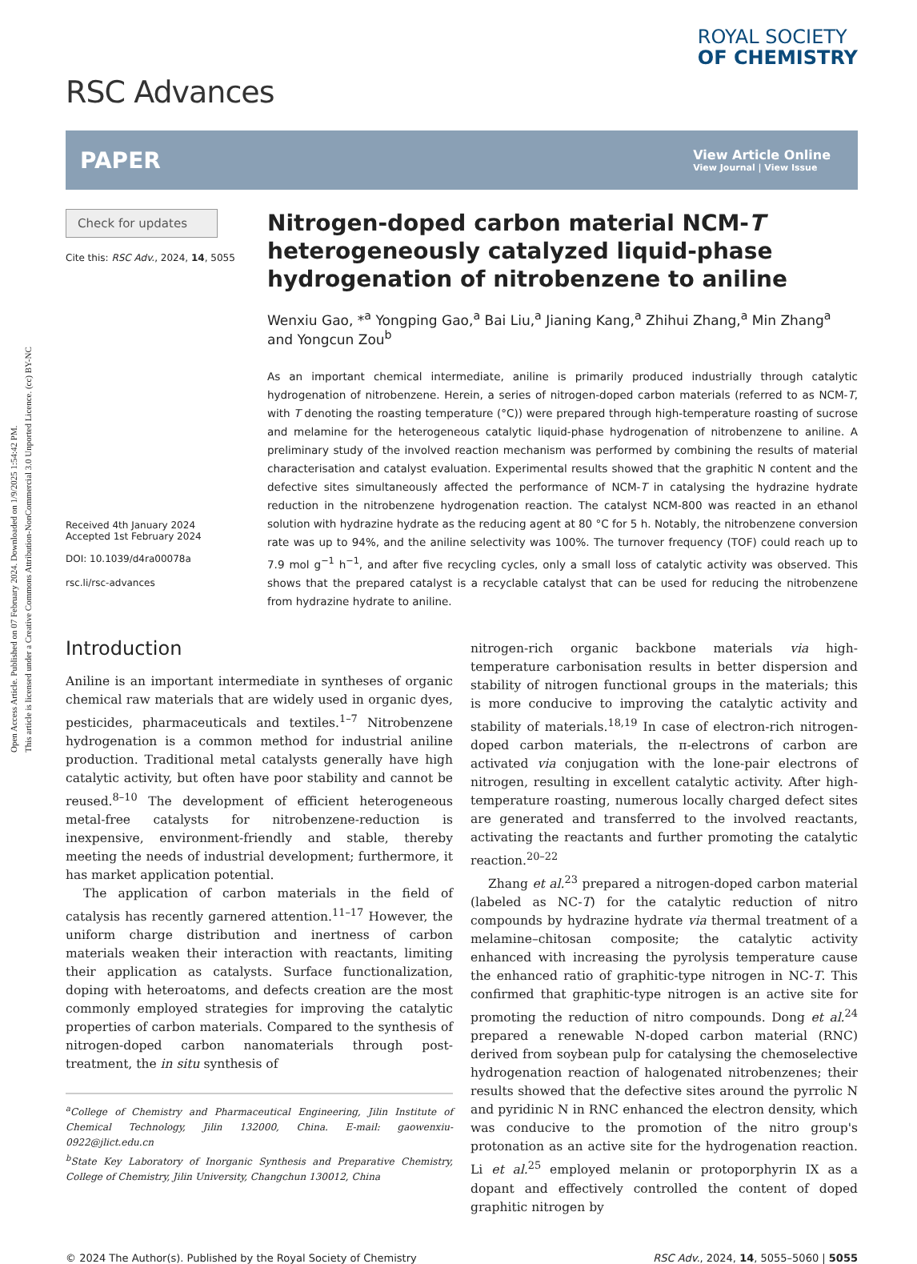Open Access Article. Published on 07 February 2024. Downloaded on 1/9/2025 1:54:42 PM.
This article is licensed under a Creative Commons Attribution-NonCommercial 3.0 Unported Licence. (cc) BY-NC
RSC Advances
ROYAL SOCIETY
OF CHEMISTRY
PAPER View Article Online
View Journal | View Issue
Check for updates
Cite this: RSC Adv., 2024, 14, 5055
Received 4th January 2024
Accepted 1st February 2024
DOI: 10.1039/d4ra00078a
rsc.li/rsc-advances
Nitrogen-doped carbon material NCM-T heterogeneously catalyzed liquid-phase hydrogenation of nitrobenzene to aniline
Wenxiu Gao, *<sup>a</sup> Yongping Gao,<sup>a</sup> Bai Liu,<sup>a</sup> Jianing Kang,<sup>a</sup> Zhihui Zhang,<sup>a</sup> Min Zhang<sup>a</sup> and Yongcun Zou<sup>b</sup>
As an important chemical intermediate, aniline is primarily produced industrially through catalytic hydrogenation of nitrobenzene. Herein, a series of nitrogen-doped carbon materials (referred to as NCM-T, with T denoting the roasting temperature (°C)) were prepared through high-temperature roasting of sucrose and melamine for the heterogeneous catalytic liquid-phase hydrogenation of nitrobenzene to aniline. A preliminary study of the involved reaction mechanism was performed by combining the results of material characterisation and catalyst evaluation. Experimental results showed that the graphitic N content and the defective sites simultaneously affected the performance of NCM-T in catalysing the hydrazine hydrate reduction in the nitrobenzene hydrogenation reaction. The catalyst NCM-800 was reacted in an ethanol solution with hydrazine hydrate as the reducing agent at 80 °C for 5 h. Notably, the nitrobenzene conversion rate was up to 94%, and the aniline selectivity was 100%. The turnover frequency (TOF) could reach up to 7.9 mol g<sup>−1</sup> h<sup>−1</sup>, and after five recycling cycles, only a small loss of catalytic activity was observed. This shows that the prepared catalyst is a recyclable catalyst that can be used for reducing the nitrobenzene from hydrazine hydrate to aniline.
Introduction
Aniline is an important intermediate in syntheses of organic chemical raw materials that are widely used in organic dyes, pesticides, pharmaceuticals and textiles.<sup>1–7</sup> Nitrobenzene hydrogenation is a common method for industrial aniline production. Traditional metal catalysts generally have high catalytic activity, but often have poor stability and cannot be reused.<sup>8–10</sup> The development of efficient heterogeneous metal-free catalysts for nitrobenzene-reduction is inexpensive, environment-friendly and stable, thereby meeting the needs of industrial development; furthermore, it has market application potential.
The application of carbon materials in the field of catalysis has recently garnered attention.<sup>11–17</sup> However, the uniform charge distribution and inertness of carbon materials weaken their interaction with reactants, limiting their application as catalysts. Surface functionalization, doping with heteroatoms, and defects creation are the most commonly employed strategies for improving the catalytic properties of carbon materials. Compared to the synthesis of nitrogen-doped carbon nanomaterials through post-treatment, the in situ synthesis of
<sup>a</sup> College of Chemistry and Pharmaceutical Engineering, Jilin Institute of Chemical Technology, Jilin 132000, China. E-mail: gaowenxiu-0922@jlict.edu.cn
<sup>b</sup> State Key Laboratory of Inorganic Synthesis and Preparative Chemistry, College of Chemistry, Jilin University, Changchun 130012, China
nitrogen-rich organic backbone materials via high-temperature carbonisation results in better dispersion and stability of nitrogen functional groups in the materials; this is more conducive to improving the catalytic activity and stability of materials.<sup>18,19</sup> In case of electron-rich nitrogen-doped carbon materials, the π-electrons of carbon are activated via conjugation with the lone-pair electrons of nitrogen, resulting in excellent catalytic activity. After high-temperature roasting, numerous locally charged defect sites are generated and transferred to the involved reactants, activating the reactants and further promoting the catalytic reaction.<sup>20–22</sup>
Zhang et al.<sup>23</sup> prepared a nitrogen-doped carbon material (labeled as NC-T) for the catalytic reduction of nitro compounds by hydrazine hydrate via thermal treatment of a melamine–chitosan composite; the catalytic activity enhanced with increasing the pyrolysis temperature cause the enhanced ratio of graphitic-type nitrogen in NC-T. This confirmed that graphitic-type nitrogen is an active site for promoting the reduction of nitro compounds. Dong et al.<sup>24</sup> prepared a renewable N-doped carbon material (RNC) derived from soybean pulp for catalysing the chemoselective hydrogenation reaction of halogenated nitrobenzenes; their results showed that the defective sites around the pyrrolic N and pyridinic N in RNC enhanced the electron density, which was conducive to the promotion of the nitro group's protonation as an active site for the hydrogenation reaction. Li et al.<sup>25</sup> employed melanin or protoporphyrin IX as a dopant and effectively controlled the content of doped graphitic nitrogen by
© 2024 The Author(s). Published by the Royal Society of Chemistry RSC Adv., 2024, 14, 5055–5060 | 5055